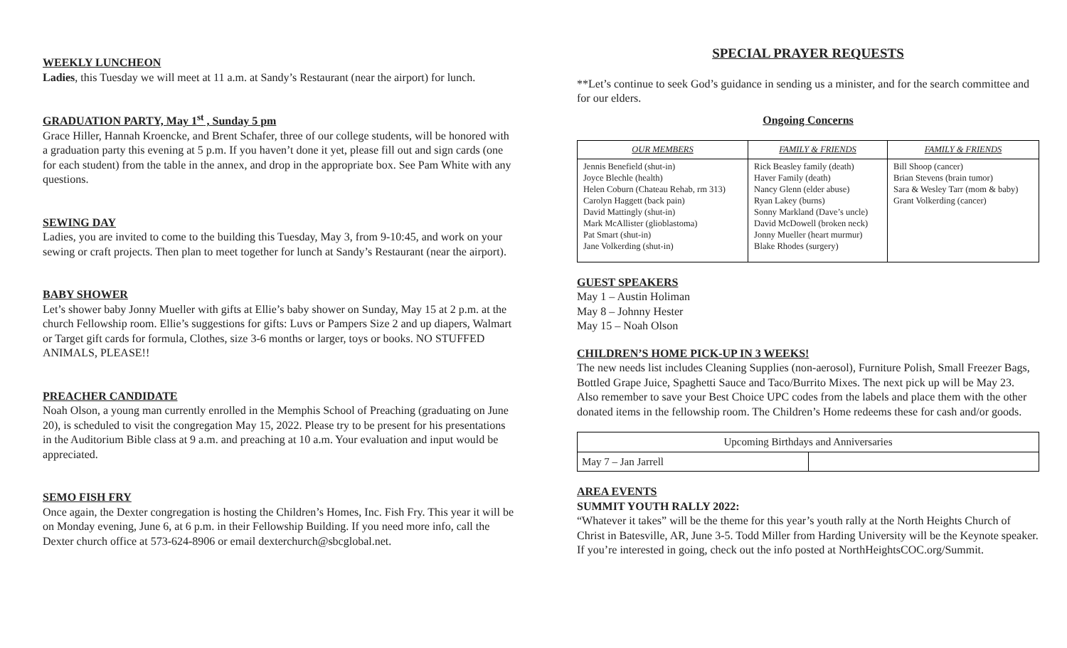WEEKLY LUNCHEON
Ladies, this Tuesday we will meet at 11 a.m. at Sandy’s Restaurant (near the airport) for lunch.
GRADUATION PARTY, May 1<sup>st</sup> , Sunday 5 pm
Grace Hiller, Hannah Kroencke, and Brent Schafer, three of our college students, will be honored with a graduation party this evening at 5 p.m. If you haven’t done it yet, please fill out and sign cards (one for each student) from the table in the annex, and drop in the appropriate box. See Pam White with any questions.
SEWING DAY
Ladies, you are invited to come to the building this Tuesday, May 3, from 9-10:45, and work on your sewing or craft projects. Then plan to meet together for lunch at Sandy’s Restaurant (near the airport).
BABY SHOWER
Let’s shower baby Jonny Mueller with gifts at Ellie’s baby shower on Sunday, May 15 at 2 p.m. at the church Fellowship room. Ellie’s suggestions for gifts: Luvs or Pampers Size 2 and up diapers, Walmart or Target gift cards for formula, Clothes, size 3-6 months or larger, toys or books. NO STUFFED ANIMALS, PLEASE!!
PREACHER CANDIDATE
Noah Olson, a young man currently enrolled in the Memphis School of Preaching (graduating on June 20), is scheduled to visit the congregation May 15, 2022. Please try to be present for his presentations in the Auditorium Bible class at 9 a.m. and preaching at 10 a.m. Your evaluation and input would be appreciated.
SEMO FISH FRY
Once again, the Dexter congregation is hosting the Children’s Homes, Inc. Fish Fry. This year it will be on Monday evening, June 6, at 6 p.m. in their Fellowship Building. If you need more info, call the Dexter church office at 573-624-8906 or email dexterchurch@sbcglobal.net.
SPECIAL PRAYER REQUESTS
**Let’s continue to seek God’s guidance in sending us a minister, and for the search committee and for our elders.
Ongoing Concerns
| OUR MEMBERS | FAMILY & FRIENDS | FAMILY & FRIENDS |
| --- | --- | --- |
| Jennis Benefield (shut-in) Joyce Blechle (health) Helen Coburn (Chateau Rehab, rm 313) Carolyn Haggett (back pain) David Mattingly (shut-in) Mark McAllister (glioblastoma) Pat Smart (shut-in) Jane Volkerding (shut-in) | Rick Beasley family (death) Haver Family (death) Nancy Glenn (elder abuse) Ryan Lakey (burns) Sonny Markland (Dave’s uncle) David McDowell (broken neck) Jonny Mueller (heart murmur) Blake Rhodes (surgery) | Bill Shoop (cancer) Brian Stevens (brain tumor) Sara & Wesley Tarr (mom & baby) Grant Volkerding (cancer) |
GUEST SPEAKERS
May 1 – Austin Holiman
May 8 – Johnny Hester
May 15 – Noah Olson
CHILDREN’S HOME PICK-UP IN 3 WEEKS!
The new needs list includes Cleaning Supplies (non-aerosol), Furniture Polish, Small Freezer Bags, Bottled Grape Juice, Spaghetti Sauce and Taco/Burrito Mixes. The next pick up will be May 23.
Also remember to save your Best Choice UPC codes from the labels and place them with the other donated items in the fellowship room. The Children’s Home redeems these for cash and/or goods.
| Upcoming Birthdays and Anniversaries | |
| May 7 – Jan Jarrell | |
AREA EVENTS
SUMMIT YOUTH RALLY 2022:
“Whatever it takes” will be the theme for this year’s youth rally at the North Heights Church of Christ in Batesville, AR, June 3-5. Todd Miller from Harding University will be the Keynote speaker. If you’re interested in going, check out the info posted at NorthHeightsCOC.org/Summit.